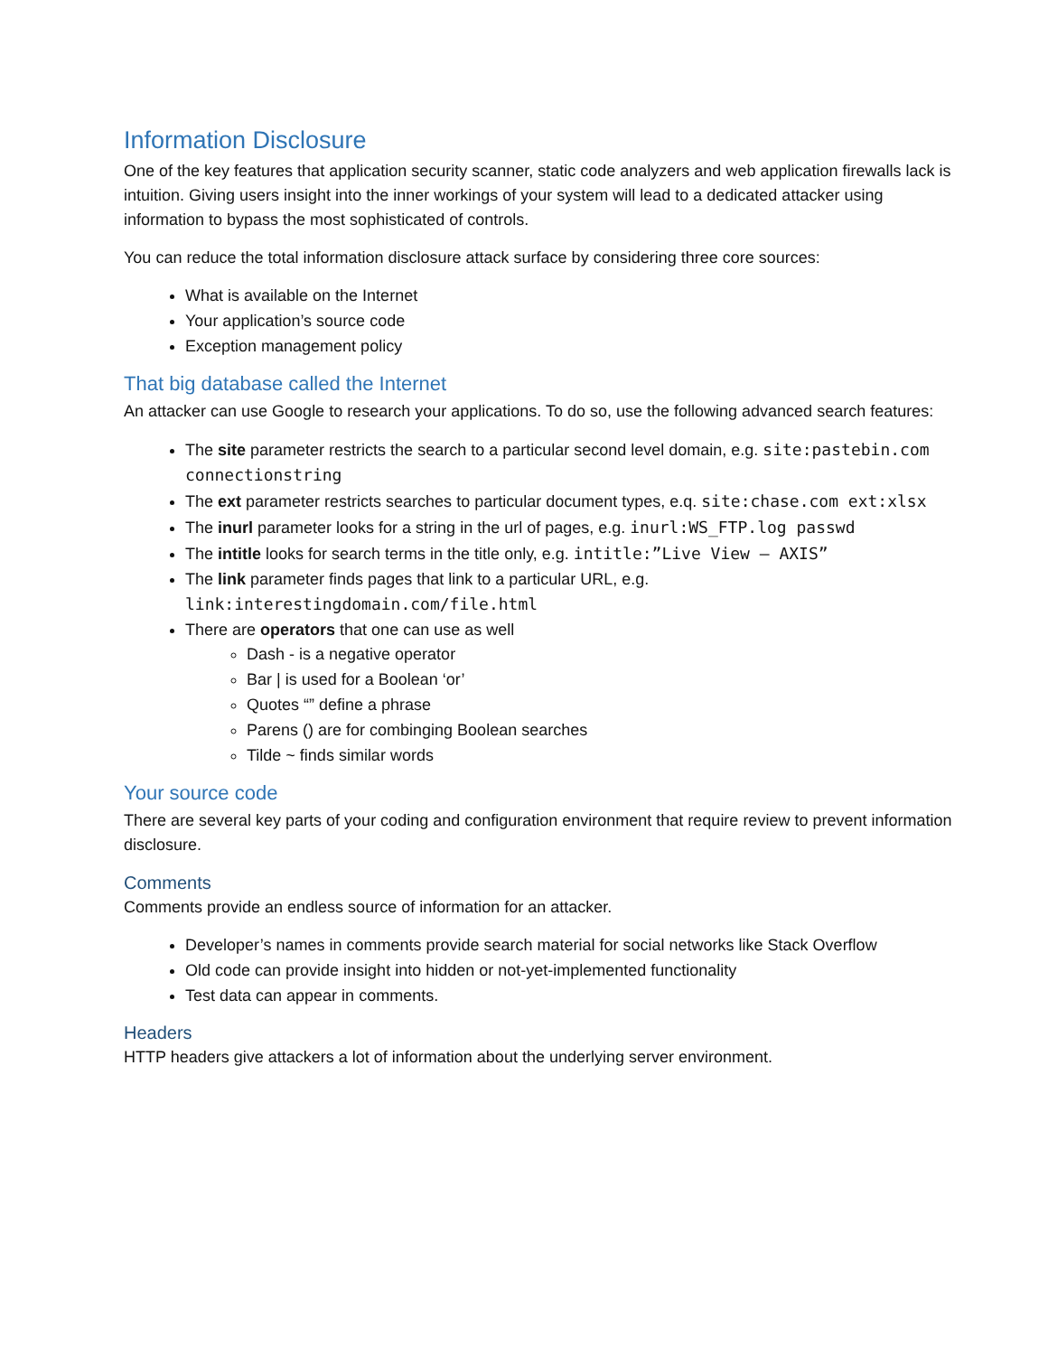Information Disclosure
One of the key features that application security scanner, static code analyzers and web application firewalls lack is intuition. Giving users insight into the inner workings of your system will lead to a dedicated attacker using information to bypass the most sophisticated of controls.
You can reduce the total information disclosure attack surface by considering three core sources:
What is available on the Internet
Your application’s source code
Exception management policy
That big database called the Internet
An attacker can use Google to research your applications. To do so, use the following advanced search features:
The site parameter restricts the search to a particular second level domain, e.g. site:pastebin.com connectionstring
The ext parameter restricts searches to particular document types, e.q. site:chase.com ext:xlsx
The inurl parameter looks for a string in the url of pages, e.g. inurl:WS_FTP.log passwd
The intitle looks for search terms in the title only, e.g. intitle:”Live View – AXIS”
The link parameter finds pages that link to a particular URL, e.g. link:interestingdomain.com/file.html
There are operators that one can use as well
Dash - is a negative operator
Bar | is used for a Boolean ‘or’
Quotes “” define a phrase
Parens () are for combinging Boolean searches
Tilde ~ finds similar words
Your source code
There are several key parts of your coding and configuration environment that require review to prevent information disclosure.
Comments
Comments provide an endless source of information for an attacker.
Developer’s names in comments provide search material for social networks like Stack Overflow
Old code can provide insight into hidden or not-yet-implemented functionality
Test data can appear in comments.
Headers
HTTP headers give attackers a lot of information about the underlying server environment.